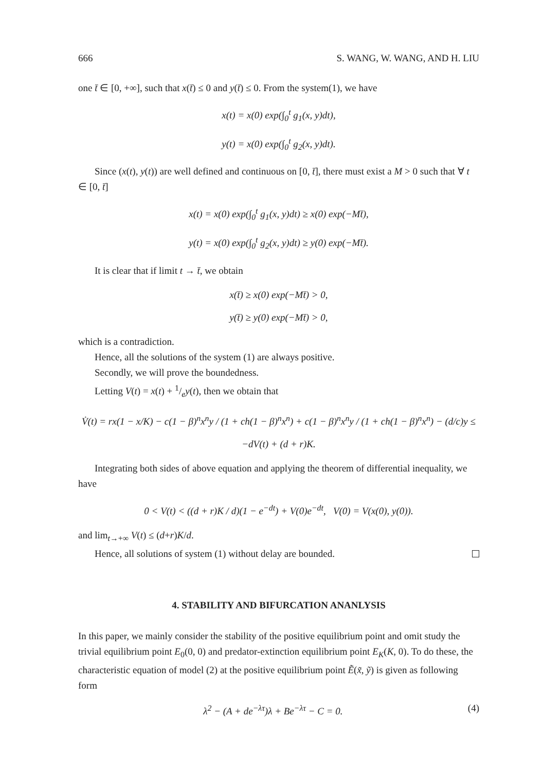666 S. WANG, W. WANG, AND H. LIU
one t̄ ∈ [0, +∞], such that x(t̄) ≤ 0 and y(t̄) ≤ 0. From the system(1), we have
x(t) = x(0) exp(∫<sub>0</sub><sup>t</sup> g<sub>1</sub>(x, y)dt),
y(t) = x(0) exp(∫<sub>0</sub><sup>t</sup> g<sub>2</sub>(x, y)dt).
Since (x(t), y(t)) are well defined and continuous on [0, t̄], there must exist a M > 0 such that ∀ t ∈ [0, t̄]
x(t) = x(0) exp(∫<sub>0</sub><sup>t</sup> g<sub>1</sub>(x, y)dt) ≥ x(0) exp(−Mt̄),
y(t) = x(0) exp(∫<sub>0</sub><sup>t</sup> g<sub>2</sub>(x, y)dt) ≥ y(0) exp(−Mt̄).
It is clear that if limit t → t̄, we obtain
x(t̄) ≥ x(0) exp(−Mt̄) > 0,
y(t̄) ≥ y(0) exp(−Mt̄) > 0,
which is a contradiction.
Hence, all the solutions of the system (1) are always positive.
Secondly, we will prove the boundedness.
Letting V(t) = x(t) + 1/ey(t), then we obtain that
V̇(t) = rx(1 − x/K) − c(1 − β)<sup>n</sup>x<sup>n</sup>y / (1 + ch(1 − β)<sup>n</sup>x<sup>n</sup>) + c(1 − β)<sup>n</sup>x<sup>n</sup>y / (1 + ch(1 − β)<sup>n</sup>x<sup>n</sup>) − (d/c)y ≤ −dV(t) + (d + r)K.
Integrating both sides of above equation and applying the theorem of differential inequality, we have
0 < V(t) < ((d + r)K / d)(1 − e<sup>−dt</sup>) + V(0)e<sup>−dt</sup>, V(0) = V(x(0), y(0)).
and lim<sub>t→+∞</sub> V(t) ≤ (d+r)K/d.
Hence, all solutions of system (1) without delay are bounded.
4. STABILITY AND BIFURCATION ANANLYSIS
In this paper, we mainly consider the stability of the positive equilibrium point and omit study the trivial equilibrium point E<sub>0</sub>(0, 0) and predator-extinction equilibrium point E<sub>K</sub>(K, 0). To do these, the characteristic equation of model (2) at the positive equilibrium point Ẽ(x̃, ỹ) is given as following form
λ<sup>2</sup> − (A + de<sup>−λτ</sup>)λ + Be<sup>−λτ</sup> − C = 0. (4)